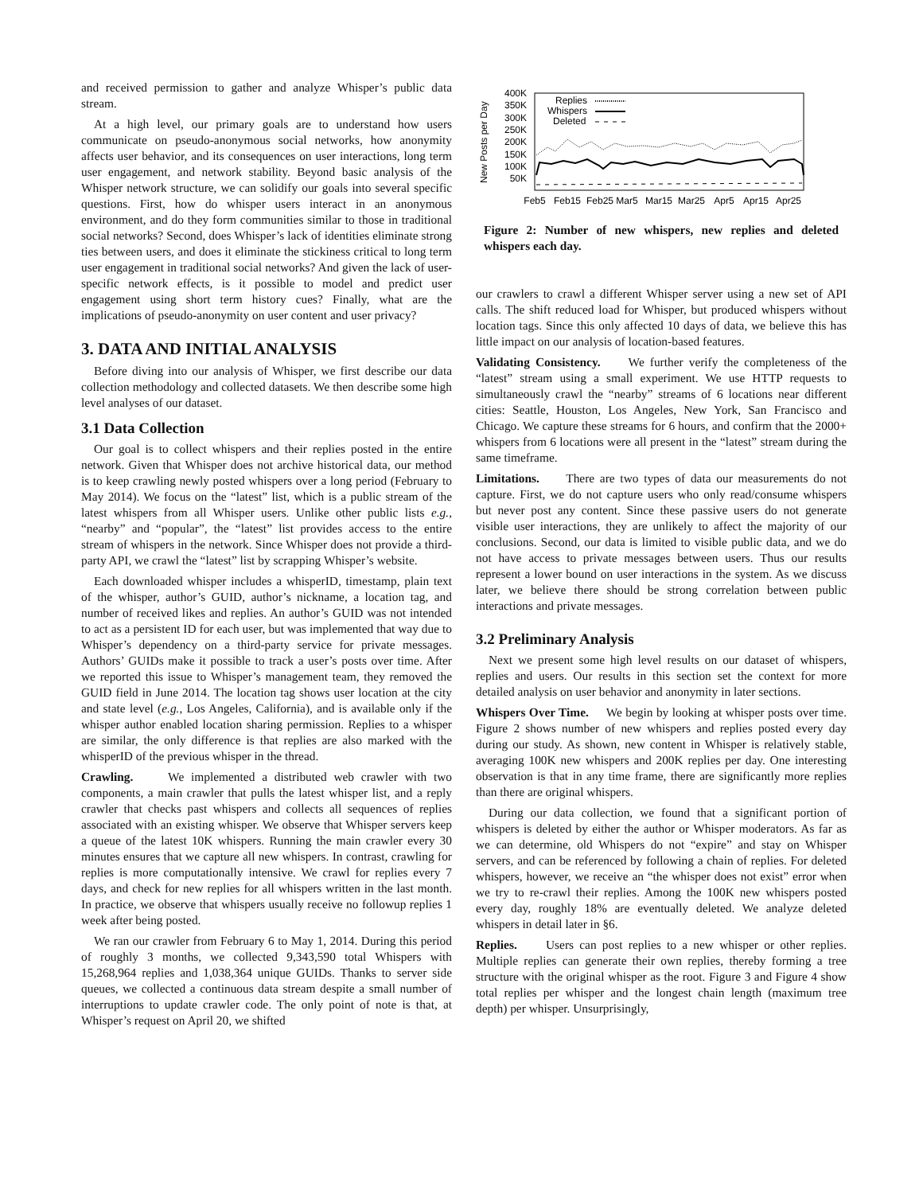and received permission to gather and analyze Whisper’s public data stream.
At a high level, our primary goals are to understand how users communicate on pseudo-anonymous social networks, how anonymity affects user behavior, and its consequences on user interactions, long term user engagement, and network stability. Beyond basic analysis of the Whisper network structure, we can solidify our goals into several specific questions. First, how do whisper users interact in an anonymous environment, and do they form communities similar to those in traditional social networks? Second, does Whisper’s lack of identities eliminate strong ties between users, and does it eliminate the stickiness critical to long term user engagement in traditional social networks? And given the lack of user-specific network effects, is it possible to model and predict user engagement using short term history cues? Finally, what are the implications of pseudo-anonymity on user content and user privacy?
3. DATA AND INITIAL ANALYSIS
Before diving into our analysis of Whisper, we first describe our data collection methodology and collected datasets. We then describe some high level analyses of our dataset.
3.1 Data Collection
Our goal is to collect whispers and their replies posted in the entire network. Given that Whisper does not archive historical data, our method is to keep crawling newly posted whispers over a long period (February to May 2014). We focus on the “latest” list, which is a public stream of the latest whispers from all Whisper users. Unlike other public lists e.g., “nearby” and “popular”, the “latest” list provides access to the entire stream of whispers in the network. Since Whisper does not provide a third-party API, we crawl the “latest” list by scrapping Whisper’s website.
Each downloaded whisper includes a whisperID, timestamp, plain text of the whisper, author’s GUID, author’s nickname, a location tag, and number of received likes and replies. An author’s GUID was not intended to act as a persistent ID for each user, but was implemented that way due to Whisper’s dependency on a third-party service for private messages. Authors’ GUIDs make it possible to track a user’s posts over time. After we reported this issue to Whisper’s management team, they removed the GUID field in June 2014. The location tag shows user location at the city and state level (e.g., Los Angeles, California), and is available only if the whisper author enabled location sharing permission. Replies to a whisper are similar, the only difference is that replies are also marked with the whisperID of the previous whisper in the thread.
Crawling. We implemented a distributed web crawler with two components, a main crawler that pulls the latest whisper list, and a reply crawler that checks past whispers and collects all sequences of replies associated with an existing whisper. We observe that Whisper servers keep a queue of the latest 10K whispers. Running the main crawler every 30 minutes ensures that we capture all new whispers. In contrast, crawling for replies is more computationally intensive. We crawl for replies every 7 days, and check for new replies for all whispers written in the last month. In practice, we observe that whispers usually receive no followup replies 1 week after being posted.
We ran our crawler from February 6 to May 1, 2014. During this period of roughly 3 months, we collected 9,343,590 total Whispers with 15,268,964 replies and 1,038,364 unique GUIDs. Thanks to server side queues, we collected a continuous data stream despite a small number of interruptions to update crawler code. The only point of note is that, at Whisper’s request on April 20, we shifted
New Posts per Day
400K
350K
300K
250K
200K
150K
100K
50K
Replies
Whispers
Deleted
Feb5
Feb15
Feb25
Mar5
Mar15
Mar25
Apr5
Apr15
Apr25
Figure 2: Number of new whispers, new replies and deleted whispers each day.
our crawlers to crawl a different Whisper server using a new set of API calls. The shift reduced load for Whisper, but produced whispers without location tags. Since this only affected 10 days of data, we believe this has little impact on our analysis of location-based features.
Validating Consistency. We further verify the completeness of the “latest” stream using a small experiment. We use HTTP requests to simultaneously crawl the “nearby” streams of 6 locations near different cities: Seattle, Houston, Los Angeles, New York, San Francisco and Chicago. We capture these streams for 6 hours, and confirm that the 2000+ whispers from 6 locations were all present in the “latest” stream during the same timeframe.
Limitations. There are two types of data our measurements do not capture. First, we do not capture users who only read/consume whispers but never post any content. Since these passive users do not generate visible user interactions, they are unlikely to affect the majority of our conclusions. Second, our data is limited to visible public data, and we do not have access to private messages between users. Thus our results represent a lower bound on user interactions in the system. As we discuss later, we believe there should be strong correlation between public interactions and private messages.
3.2 Preliminary Analysis
Next we present some high level results on our dataset of whispers, replies and users. Our results in this section set the context for more detailed analysis on user behavior and anonymity in later sections.
Whispers Over Time. We begin by looking at whisper posts over time. Figure 2 shows number of new whispers and replies posted every day during our study. As shown, new content in Whisper is relatively stable, averaging 100K new whispers and 200K replies per day. One interesting observation is that in any time frame, there are significantly more replies than there are original whispers.
During our data collection, we found that a significant portion of whispers is deleted by either the author or Whisper moderators. As far as we can determine, old Whispers do not “expire” and stay on Whisper servers, and can be referenced by following a chain of replies. For deleted whispers, however, we receive an “the whisper does not exist” error when we try to re-crawl their replies. Among the 100K new whispers posted every day, roughly 18% are eventually deleted. We analyze deleted whispers in detail later in §6.
Replies. Users can post replies to a new whisper or other replies. Multiple replies can generate their own replies, thereby forming a tree structure with the original whisper as the root. Figure 3 and Figure 4 show total replies per whisper and the longest chain length (maximum tree depth) per whisper. Unsurprisingly,